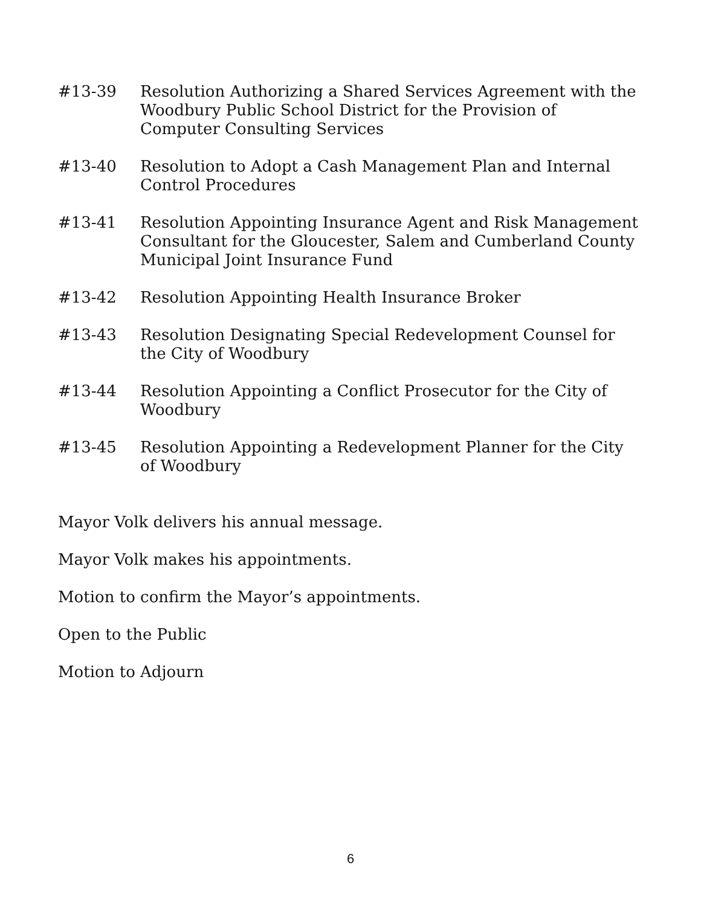#13-39 Resolution Authorizing a Shared Services Agreement with the Woodbury Public School District for the Provision of Computer Consulting Services
#13-40 Resolution to Adopt a Cash Management Plan and Internal Control Procedures
#13-41 Resolution Appointing Insurance Agent and Risk Management Consultant for the Gloucester, Salem and Cumberland County Municipal Joint Insurance Fund
#13-42 Resolution Appointing Health Insurance Broker
#13-43 Resolution Designating Special Redevelopment Counsel for the City of Woodbury
#13-44 Resolution Appointing a Conflict Prosecutor for the City of Woodbury
#13-45 Resolution Appointing a Redevelopment Planner for the City of Woodbury
Mayor Volk delivers his annual message.
Mayor Volk makes his appointments.
Motion to confirm the Mayor’s appointments.
Open to the Public
Motion to Adjourn
6